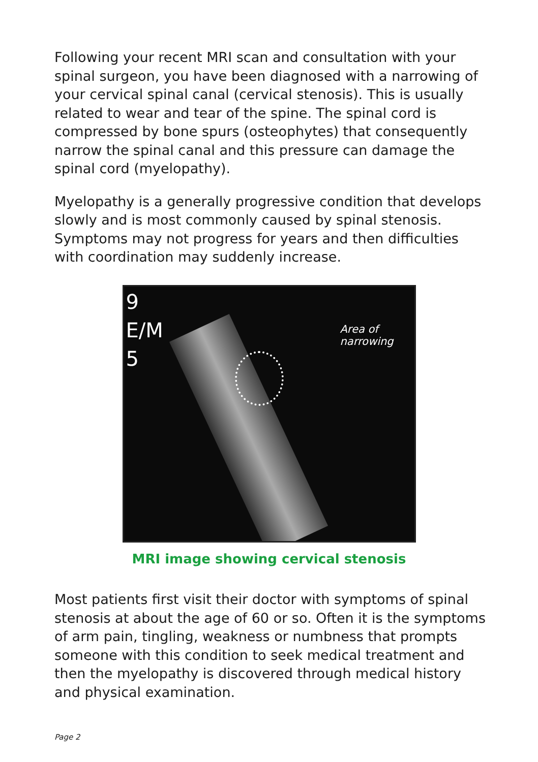Following your recent MRI scan and consultation with your spinal surgeon, you have been diagnosed with a narrowing of your cervical spinal canal (cervical stenosis). This is usually related to wear and tear of the spine. The spinal cord is compressed by bone spurs (osteophytes) that consequently narrow the spinal canal and this pressure can damage the spinal cord (myelopathy).
Myelopathy is a generally progressive condition that develops slowly and is most commonly caused by spinal stenosis. Symptoms may not progress for years and then difficulties with coordination may suddenly increase.
9
E/M
5
Area of
narrowing
MRI image showing cervical stenosis
Most patients first visit their doctor with symptoms of spinal stenosis at about the age of 60 or so. Often it is the symptoms of arm pain, tingling, weakness or numbness that prompts someone with this condition to seek medical treatment and then the myelopathy is discovered through medical history and physical examination.
Page 2